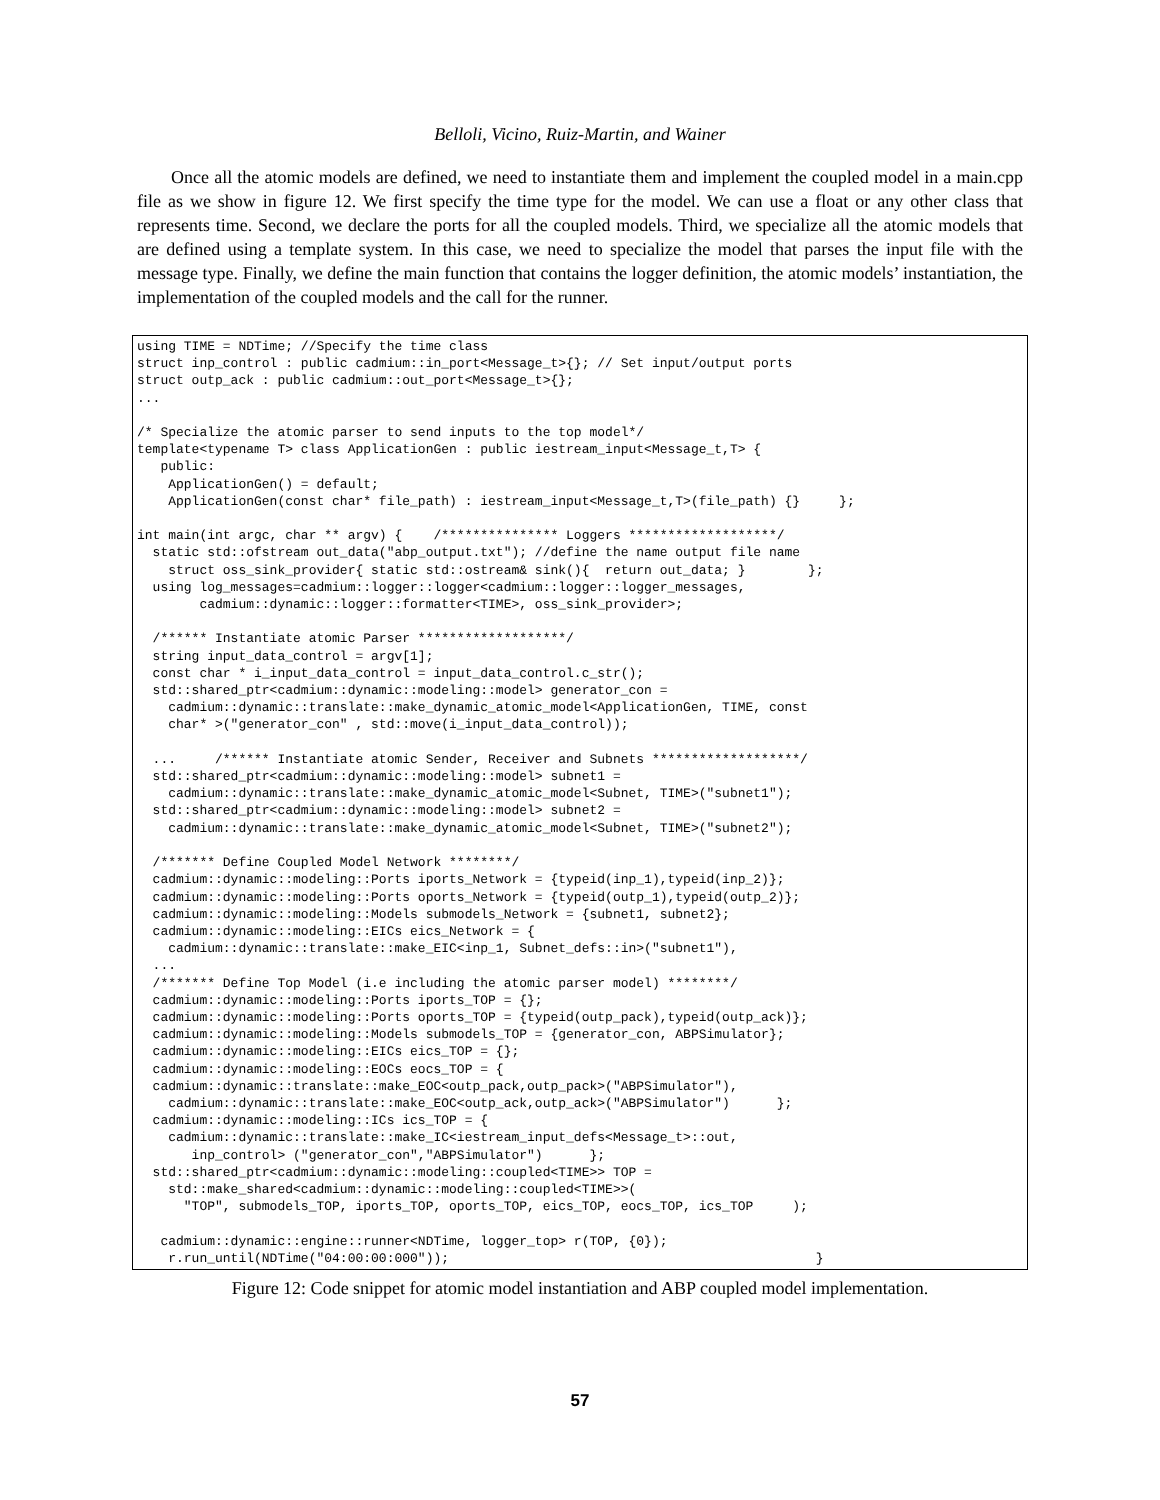Belloli, Vicino, Ruiz-Martin, and Wainer
Once all the atomic models are defined, we need to instantiate them and implement the coupled model in a main.cpp file as we show in figure 12. We first specify the time type for the model. We can use a float or any other class that represents time. Second, we declare the ports for all the coupled models. Third, we specialize all the atomic models that are defined using a template system. In this case, we need to specialize the model that parses the input file with the message type. Finally, we define the main function that contains the logger definition, the atomic models’ instantiation, the implementation of the coupled models and the call for the runner.
using TIME = NDTime; //Specify the time class
struct inp_control : public cadmium::in_port<Message_t>{}; // Set input/output ports
struct outp_ack : public cadmium::out_port<Message_t>{};
...

/* Specialize the atomic parser to send inputs to the top model*/
template<typename T> class ApplicationGen : public iestream_input<Message_t,T> {
   public:
    ApplicationGen() = default;
    ApplicationGen(const char* file_path) : iestream_input<Message_t,T>(file_path) {}     };

int main(int argc, char ** argv) {    /*************** Loggers *******************/
  static std::ofstream out_data("abp_output.txt"); //define the name output file name
    struct oss_sink_provider{ static std::ostream& sink(){  return out_data; }        };
  using log_messages=cadmium::logger::logger<cadmium::logger::logger_messages,
        cadmium::dynamic::logger::formatter<TIME>, oss_sink_provider>;

  /****** Instantiate atomic Parser *******************/
  string input_data_control = argv[1];
  const char * i_input_data_control = input_data_control.c_str();
  std::shared_ptr<cadmium::dynamic::modeling::model> generator_con =
    cadmium::dynamic::translate::make_dynamic_atomic_model<ApplicationGen, TIME, const
    char* >("generator_con" , std::move(i_input_data_control));

  ...     /****** Instantiate atomic Sender, Receiver and Subnets *******************/
  std::shared_ptr<cadmium::dynamic::modeling::model> subnet1 =
    cadmium::dynamic::translate::make_dynamic_atomic_model<Subnet, TIME>("subnet1");
  std::shared_ptr<cadmium::dynamic::modeling::model> subnet2 =
    cadmium::dynamic::translate::make_dynamic_atomic_model<Subnet, TIME>("subnet2");

  /******* Define Coupled Model Network ********/
  cadmium::dynamic::modeling::Ports iports_Network = {typeid(inp_1),typeid(inp_2)};
  cadmium::dynamic::modeling::Ports oports_Network = {typeid(outp_1),typeid(outp_2)};
  cadmium::dynamic::modeling::Models submodels_Network = {subnet1, subnet2};
  cadmium::dynamic::modeling::EICs eics_Network = {
    cadmium::dynamic::translate::make_EIC<inp_1, Subnet_defs::in>("subnet1"),
  ...
  /******* Define Top Model (i.e including the atomic parser model) ********/
  cadmium::dynamic::modeling::Ports iports_TOP = {};
  cadmium::dynamic::modeling::Ports oports_TOP = {typeid(outp_pack),typeid(outp_ack)};
  cadmium::dynamic::modeling::Models submodels_TOP = {generator_con, ABPSimulator};
  cadmium::dynamic::modeling::EICs eics_TOP = {};
  cadmium::dynamic::modeling::EOCs eocs_TOP = {
  cadmium::dynamic::translate::make_EOC<outp_pack,outp_pack>("ABPSimulator"),
    cadmium::dynamic::translate::make_EOC<outp_ack,outp_ack>("ABPSimulator")      };
  cadmium::dynamic::modeling::ICs ics_TOP = {
    cadmium::dynamic::translate::make_IC<iestream_input_defs<Message_t>::out,
       inp_control> ("generator_con","ABPSimulator")      };
  std::shared_ptr<cadmium::dynamic::modeling::coupled<TIME>> TOP =
    std::make_shared<cadmium::dynamic::modeling::coupled<TIME>>(
      "TOP", submodels_TOP, iports_TOP, oports_TOP, eics_TOP, eocs_TOP, ics_TOP     );

   cadmium::dynamic::engine::runner<NDTime, logger_top> r(TOP, {0});
    r.run_until(NDTime("04:00:00:000"));                                               }
Figure 12: Code snippet for atomic model instantiation and ABP coupled model implementation.
57